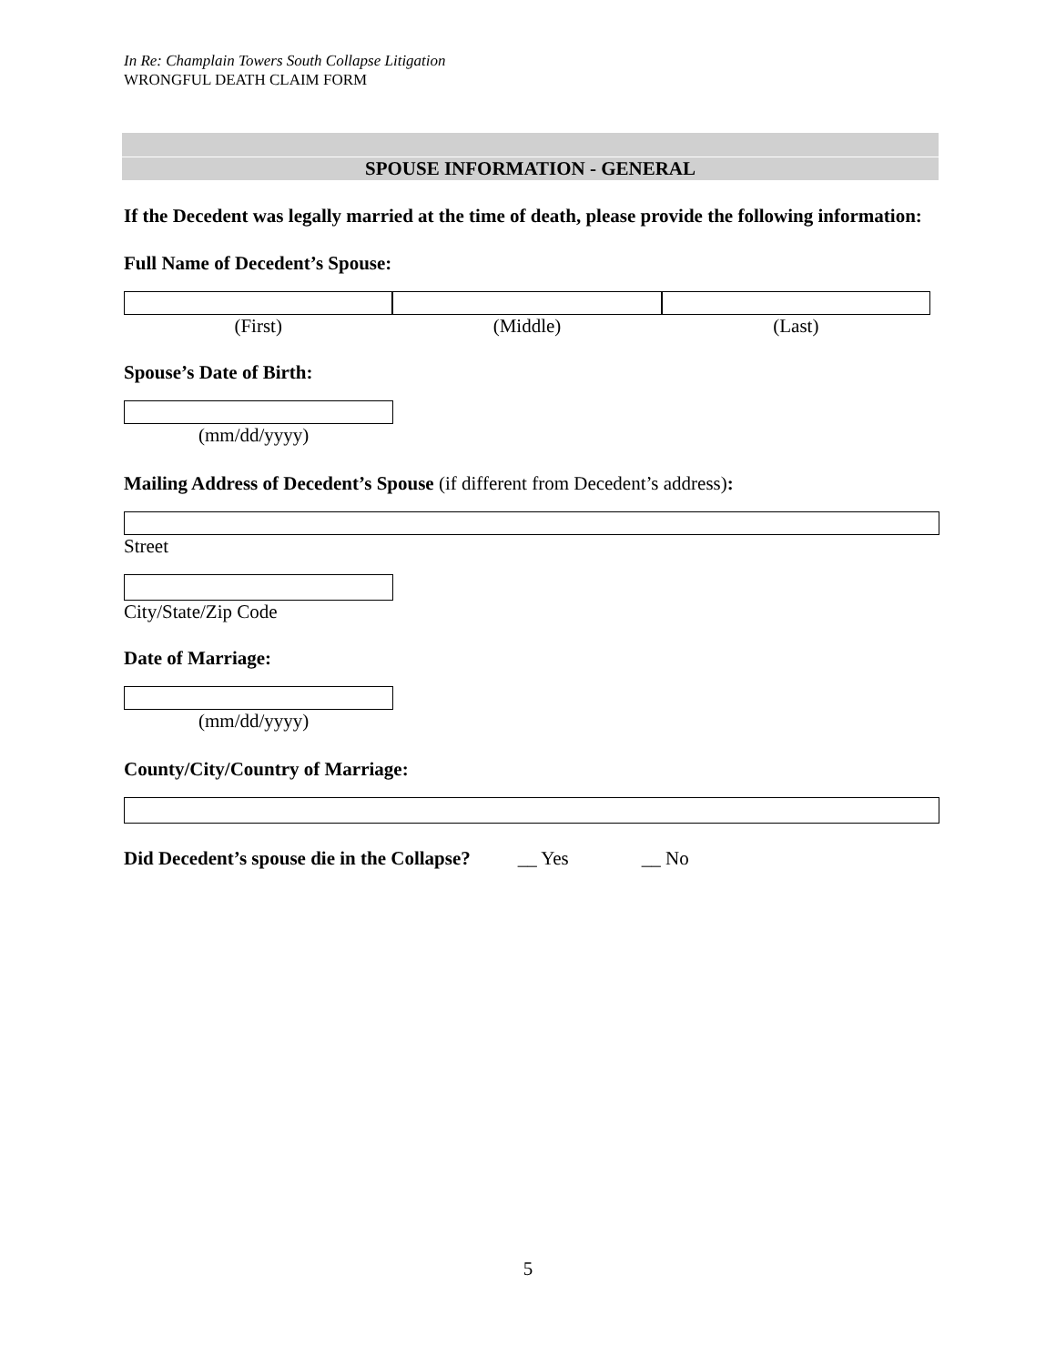In Re: Champlain Towers South Collapse Litigation
WRONGFUL DEATH CLAIM FORM
SPOUSE INFORMATION - GENERAL
If the Decedent was legally married at the time of death, please provide the following information:
Full Name of Decedent’s Spouse:
(First) (Middle) (Last)
Spouse’s Date of Birth:
(mm/dd/yyyy)
Mailing Address of Decedent’s Spouse (if different from Decedent’s address):
Street
City/State/Zip Code
Date of Marriage:
(mm/dd/yyyy)
County/City/Country of Marriage:
Did Decedent’s spouse die in the Collapse? __ Yes __ No
5